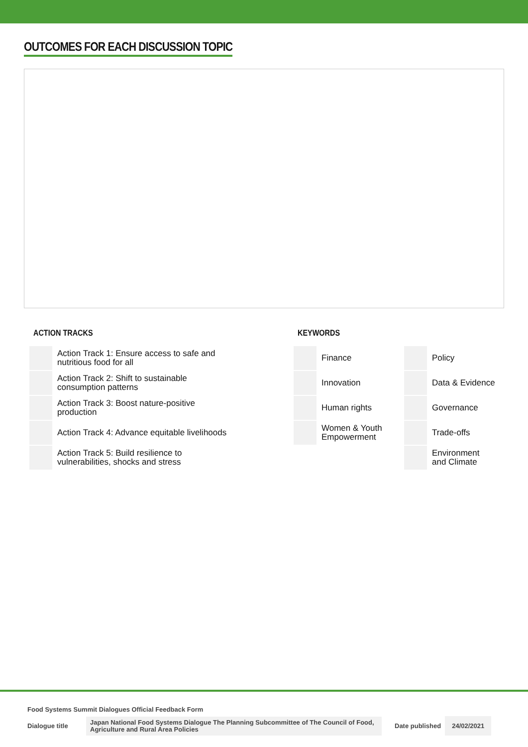OUTCOMES FOR EACH DISCUSSION TOPIC
ACTION TRACKS
| | Action Track 1: Ensure access to safe and nutritious food for all |
| | Action Track 2: Shift to sustainable consumption patterns |
| | Action Track 3: Boost nature-positive production |
| | Action Track 4: Advance equitable livelihoods |
| | Action Track 5: Build resilience to vulnerabilities, shocks and stress |
KEYWORDS
| | Finance | | Policy |
| | Innovation | | Data & Evidence |
| | Human rights | | Governance |
| | Women & Youth Empowerment | | Trade-offs |
| | | | Environment and Climate |
Food Systems Summit Dialogues Official Feedback Form
Dialogue title Japan National Food Systems Dialogue The Planning Subcommittee of The Council of Food, Agriculture and Rural Area Policies Date published 24/02/2021